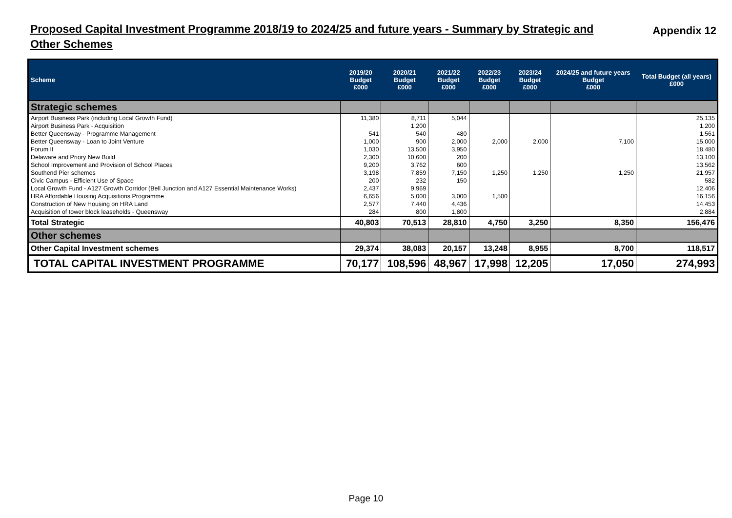Proposed Capital Investment Programme 2018/19 to 2024/25 and future years - Summary by Strategic and Other Schemes
Appendix 12
| Scheme | 2019/20 Budget £000 | 2020/21 Budget £000 | 2021/22 Budget £000 | 2022/23 Budget £000 | 2023/24 Budget £000 | 2024/25 and future years Budget £000 | Total Budget (all years) £000 |
| --- | --- | --- | --- | --- | --- | --- | --- |
| Strategic schemes | | | | | | | |
| Airport Business Park (including Local Growth Fund) | 11,380 | 8,711 | 5,044 | | | | 25,135 |
| Airport Business Park - Acquisition | | 1,200 | | | | | 1,200 |
| Better Queensway - Programme Management | 541 | 540 | 480 | | | | 1,561 |
| Better Queensway - Loan to Joint Venture | 1,000 | 900 | 2,000 | 2,000 | 2,000 | 7,100 | 15,000 |
| Forum II | 1,030 | 13,500 | 3,950 | | | | 18,480 |
| Delaware and Priory New Build | 2,300 | 10,600 | 200 | | | | 13,100 |
| School Improvement and Provision of School Places | 9,200 | 3,762 | 600 | | | | 13,562 |
| Southend Pier schemes | 3,198 | 7,859 | 7,150 | 1,250 | 1,250 | 1,250 | 21,957 |
| Civic Campus - Efficient Use of Space | 200 | 232 | 150 | | | | 582 |
| Local Growth Fund - A127 Growth Corridor (Bell Junction and A127 Essential Maintenance Works) | 2,437 | 9,969 | | | | | 12,406 |
| HRA Affordable Housing Acquisitions Programme | 6,656 | 5,000 | 3,000 | 1,500 | | | 16,156 |
| Construction of New Housing on HRA Land | 2,577 | 7,440 | 4,436 | | | | 14,453 |
| Acquisition of tower block leaseholds - Queensway | 284 | 800 | 1,800 | | | | 2,884 |
| Total Strategic | 40,803 | 70,513 | 28,810 | 4,750 | 3,250 | 8,350 | 156,476 |
| Other schemes | | | | | | | |
| Other Capital Investment schemes | 29,374 | 38,083 | 20,157 | 13,248 | 8,955 | 8,700 | 118,517 |
| TOTAL CAPITAL INVESTMENT PROGRAMME | 70,177 | 108,596 | 48,967 | 17,998 | 12,205 | 17,050 | 274,993 |
Page 10